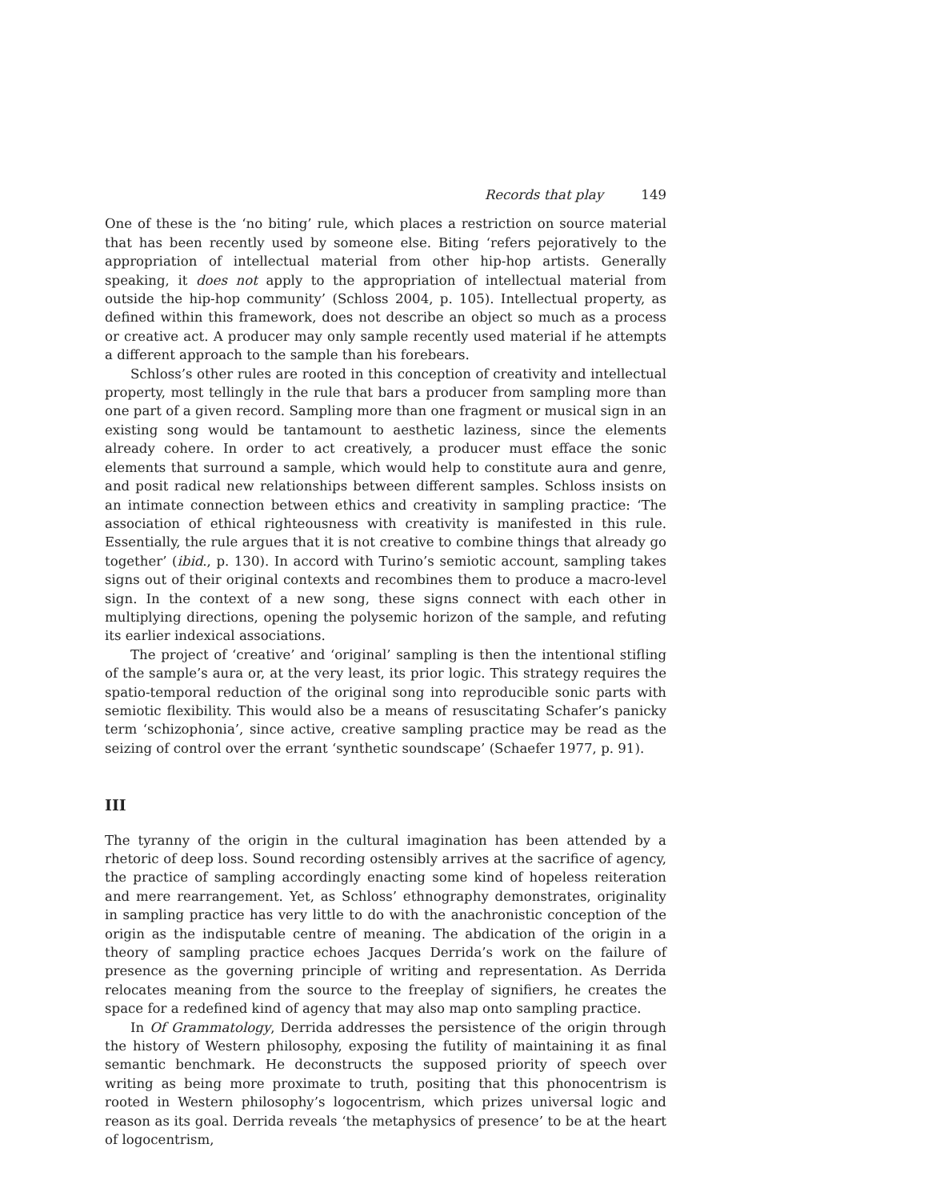Records that play 149
One of these is the ‘no biting’ rule, which places a restriction on source material that has been recently used by someone else. Biting ‘refers pejoratively to the appropriation of intellectual material from other hip-hop artists. Generally speaking, it does not apply to the appropriation of intellectual material from outside the hip-hop community’ (Schloss 2004, p. 105). Intellectual property, as defined within this framework, does not describe an object so much as a process or creative act. A producer may only sample recently used material if he attempts a different approach to the sample than his forebears.
Schloss’s other rules are rooted in this conception of creativity and intellectual property, most tellingly in the rule that bars a producer from sampling more than one part of a given record. Sampling more than one fragment or musical sign in an existing song would be tantamount to aesthetic laziness, since the elements already cohere. In order to act creatively, a producer must efface the sonic elements that surround a sample, which would help to constitute aura and genre, and posit radical new relationships between different samples. Schloss insists on an intimate connection between ethics and creativity in sampling practice: ‘The association of ethical righteousness with creativity is manifested in this rule. Essentially, the rule argues that it is not creative to combine things that already go together’ (ibid., p. 130). In accord with Turino’s semiotic account, sampling takes signs out of their original contexts and recombines them to produce a macro-level sign. In the context of a new song, these signs connect with each other in multiplying directions, opening the polysemic horizon of the sample, and refuting its earlier indexical associations.
The project of ‘creative’ and ‘original’ sampling is then the intentional stifling of the sample’s aura or, at the very least, its prior logic. This strategy requires the spatio-temporal reduction of the original song into reproducible sonic parts with semiotic flexibility. This would also be a means of resuscitating Schafer’s panicky term ‘schizophonia’, since active, creative sampling practice may be read as the seizing of control over the errant ‘synthetic soundscape’ (Schaefer 1977, p. 91).
III
The tyranny of the origin in the cultural imagination has been attended by a rhetoric of deep loss. Sound recording ostensibly arrives at the sacrifice of agency, the practice of sampling accordingly enacting some kind of hopeless reiteration and mere rearrangement. Yet, as Schloss’ ethnography demonstrates, originality in sampling practice has very little to do with the anachronistic conception of the origin as the indisputable centre of meaning. The abdication of the origin in a theory of sampling practice echoes Jacques Derrida’s work on the failure of presence as the governing principle of writing and representation. As Derrida relocates meaning from the source to the freeplay of signifiers, he creates the space for a redefined kind of agency that may also map onto sampling practice.
In Of Grammatology, Derrida addresses the persistence of the origin through the history of Western philosophy, exposing the futility of maintaining it as final semantic benchmark. He deconstructs the supposed priority of speech over writing as being more proximate to truth, positing that this phonocentrism is rooted in Western philosophy’s logocentrism, which prizes universal logic and reason as its goal. Derrida reveals ‘the metaphysics of presence’ to be at the heart of logocentrism,